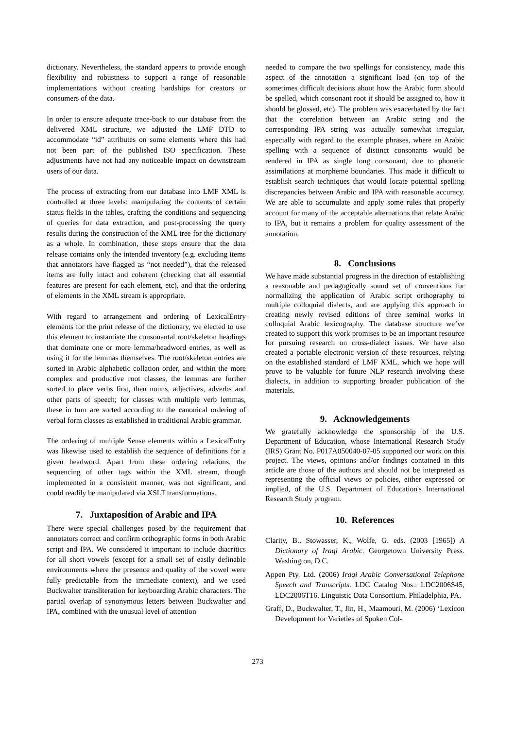dictionary. Nevertheless, the standard appears to provide enough flexibility and robustness to support a range of reasonable implementations without creating hardships for creators or consumers of the data.
In order to ensure adequate trace-back to our database from the delivered XML structure, we adjusted the LMF DTD to accommodate “id” attributes on some elements where this had not been part of the published ISO specification. These adjustments have not had any noticeable impact on downstream users of our data.
The process of extracting from our database into LMF XML is controlled at three levels: manipulating the contents of certain status fields in the tables, crafting the conditions and sequencing of queries for data extraction, and post-processing the query results during the construction of the XML tree for the dictionary as a whole. In combination, these steps ensure that the data release contains only the intended inventory (e.g. excluding items that annotators have flagged as “not needed”), that the released items are fully intact and coherent (checking that all essential features are present for each element, etc), and that the ordering of elements in the XML stream is appropriate.
With regard to arrangement and ordering of LexicalEntry elements for the print release of the dictionary, we elected to use this element to instantiate the consonantal root/skeleton headings that dominate one or more lemma/headword entries, as well as using it for the lemmas themselves. The root/skeleton entries are sorted in Arabic alphabetic collation order, and within the more complex and productive root classes, the lemmas are further sorted to place verbs first, then nouns, adjectives, adverbs and other parts of speech; for classes with multiple verb lemmas, these in turn are sorted according to the canonical ordering of verbal form classes as established in traditional Arabic grammar.
The ordering of multiple Sense elements within a LexicalEntry was likewise used to establish the sequence of definitions for a given headword. Apart from these ordering relations, the sequencing of other tags within the XML stream, though implemented in a consistent manner, was not significant, and could readily be manipulated via XSLT transformations.
7. Juxtaposition of Arabic and IPA
There were special challenges posed by the requirement that annotators correct and confirm orthographic forms in both Arabic script and IPA. We considered it important to include diacritics for all short vowels (except for a small set of easily definable environments where the presence and quality of the vowel were fully predictable from the immediate context), and we used Buckwalter transliteration for keyboarding Arabic characters. The partial overlap of synonymous letters between Buckwalter and IPA, combined with the unusual level of attention
needed to compare the two spellings for consistency, made this aspect of the annotation a significant load (on top of the sometimes difficult decisions about how the Arabic form should be spelled, which consonant root it should be assigned to, how it should be glossed, etc). The problem was exacerbated by the fact that the correlation between an Arabic string and the corresponding IPA string was actually somewhat irregular, especially with regard to the example phrases, where an Arabic spelling with a sequence of distinct consonants would be rendered in IPA as single long consonant, due to phonetic assimilations at morpheme boundaries. This made it difficult to establish search techniques that would locate potential spelling discrepancies between Arabic and IPA with reasonable accuracy. We are able to accumulate and apply some rules that properly account for many of the acceptable alternations that relate Arabic to IPA, but it remains a problem for quality assessment of the annotation.
8. Conclusions
We have made substantial progress in the direction of establishing a reasonable and pedagogically sound set of conventions for normalizing the application of Arabic script orthography to multiple colloquial dialects, and are applying this approach in creating newly revised editions of three seminal works in colloquial Arabic lexicography. The database structure we’ve created to support this work promises to be an important resource for pursuing research on cross-dialect issues. We have also created a portable electronic version of these resources, relying on the established standard of LMF XML, which we hope will prove to be valuable for future NLP research involving these dialects, in addition to supporting broader publication of the materials.
9. Acknowledgements
We gratefully acknowledge the sponsorship of the U.S. Department of Education, whose International Research Study (IRS) Grant No. P017A050040-07-05 supported our work on this project. The views, opinions and/or findings contained in this article are those of the authors and should not be interpreted as representing the official views or policies, either expressed or implied, of the U.S. Department of Education's International Research Study program.
10. References
Clarity, B., Stowasser, K., Wolfe, G. eds. (2003 [1965]) A Dictionary of Iraqi Arabic. Georgetown University Press. Washington, D.C.
Appen Pty. Ltd. (2006) Iraqi Arabic Conversational Telephone Speech and Transcripts. LDC Catalog Nos.: LDC2006S45, LDC2006T16. Linguistic Data Consortium. Philadelphia, PA.
Graff, D., Buckwalter, T., Jin, H., Maamouri, M. (2006) ‘Lexicon Development for Varieties of Spoken Col-
273